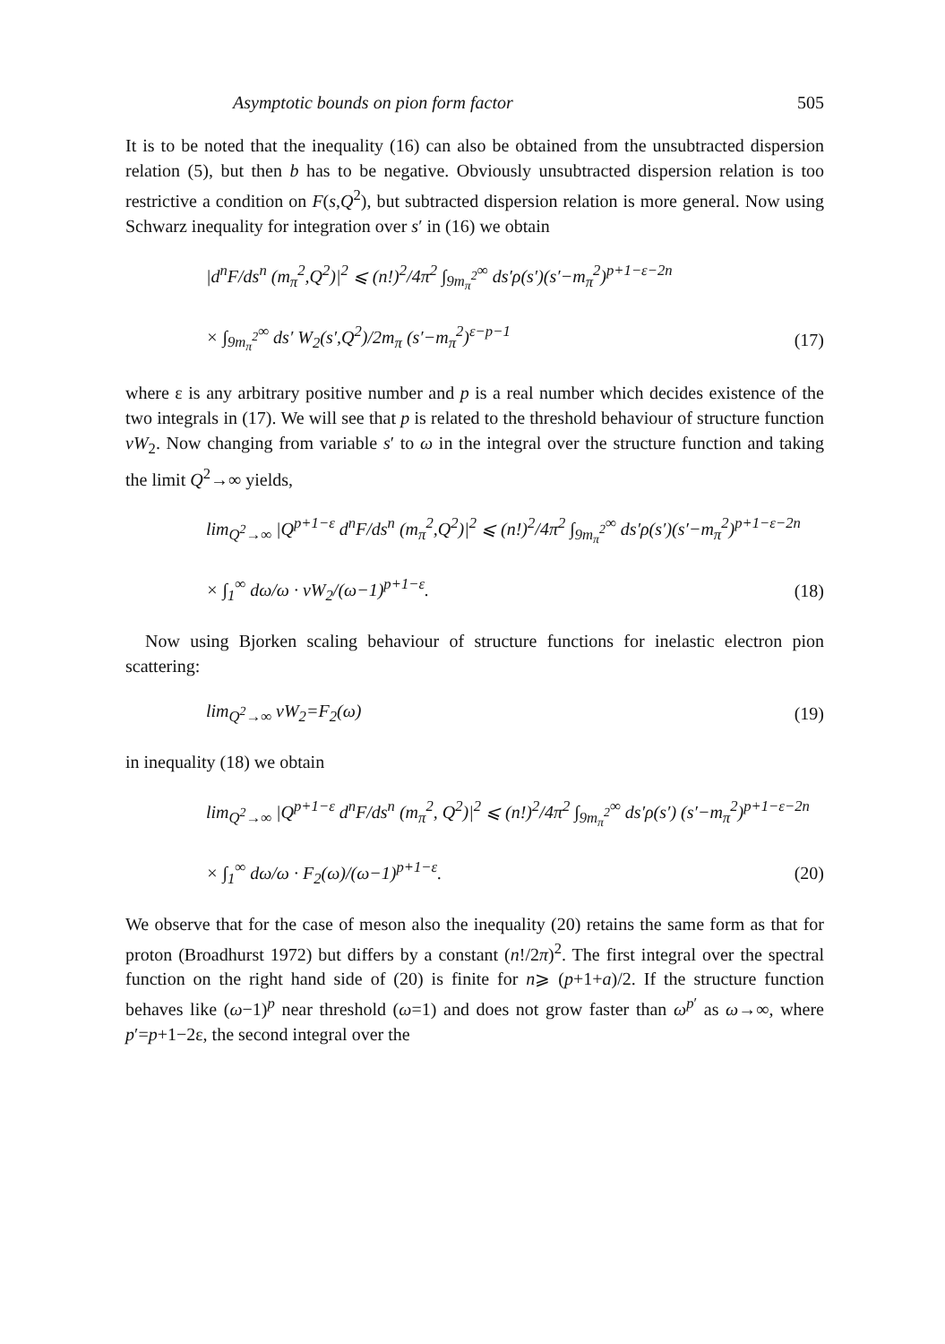Asymptotic bounds on pion form factor 505
It is to be noted that the inequality (16) can also be obtained from the unsubtracted dispersion relation (5), but then b has to be negative. Obviously unsubtracted dispersion relation is too restrictive a condition on F(s,Q<sup>2</sup>), but subtracted dispersion relation is more general. Now using Schwarz inequality for integration over s′ in (16) we obtain
|d<sup>n</sup>F/ds<sup>n</sup> (m<sub>π</sub><sup>2</sup>,Q<sup>2</sup>)|<sup>2</sup> ⩽ (n!)<sup>2</sup>/4π<sup>2</sup> ∫<sub>9m<sub>π</sub><sup>2</sup></sub><sup>∞</sup> ds′ρ(s′)(s′−m<sub>π</sub><sup>2</sup>)<sup>p+1−ε−2n</sup>
× ∫<sub>9m<sub>π</sub><sup>2</sup></sub><sup>∞</sup> ds′ W<sub>2</sub>(s′,Q<sup>2</sup>)/2m<sub>π</sub> (s′−m<sub>π</sub><sup>2</sup>)<sup>ε−p−1</sup> (17)
where ε is any arbitrary positive number and p is a real number which decides existence of the two integrals in (17). We will see that p is related to the threshold behaviour of structure function νW<sub>2</sub>. Now changing from variable s′ to ω in the integral over the structure function and taking the limit Q<sup>2</sup>→∞ yields,
lim<sub>Q<sup>2</sup>→∞</sub> |Q<sup>p+1−ε</sup> d<sup>n</sup>F/ds<sup>n</sup> (m<sub>π</sub><sup>2</sup>,Q<sup>2</sup>)|<sup>2</sup> ⩽ (n!)<sup>2</sup>/4π<sup>2</sup> ∫<sub>9m<sub>π</sub><sup>2</sup></sub><sup>∞</sup> ds′ρ(s′)(s′−m<sub>π</sub><sup>2</sup>)<sup>p+1−ε−2n</sup>
× ∫<sub>1</sub><sup>∞</sup> dω/ω · νW<sub>2</sub>/(ω−1)<sup>p+1−ε</sup>. (18)
Now using Bjorken scaling behaviour of structure functions for inelastic electron pion scattering:
lim<sub>Q<sup>2</sup>→∞</sub> νW<sub>2</sub>=F<sub>2</sub>(ω) (19)
in inequality (18) we obtain
lim<sub>Q<sup>2</sup>→∞</sub> |Q<sup>p+1−ε</sup> d<sup>n</sup>F/ds<sup>n</sup> (m<sub>π</sub><sup>2</sup>, Q<sup>2</sup>)|<sup>2</sup> ⩽ (n!)<sup>2</sup>/4π<sup>2</sup> ∫<sub>9m<sub>π</sub><sup>2</sup></sub><sup>∞</sup> ds′ρ(s′) (s′−m<sub>π</sub><sup>2</sup>)<sup>p+1−ε−2n</sup>
× ∫<sub>1</sub><sup>∞</sup> dω/ω · F<sub>2</sub>(ω)/(ω−1)<sup>p+1−ε</sup>. (20)
We observe that for the case of meson also the inequality (20) retains the same form as that for proton (Broadhurst 1972) but differs by a constant (n!/2π)<sup>2</sup>. The first integral over the spectral function on the right hand side of (20) is finite for n⩾ (p+1+a)/2. If the structure function behaves like (ω−1)<sup>p</sup> near threshold (ω=1) and does not grow faster than ω<sup>p′</sup> as ω→∞, where p′=p+1−2ε, the second integral over the